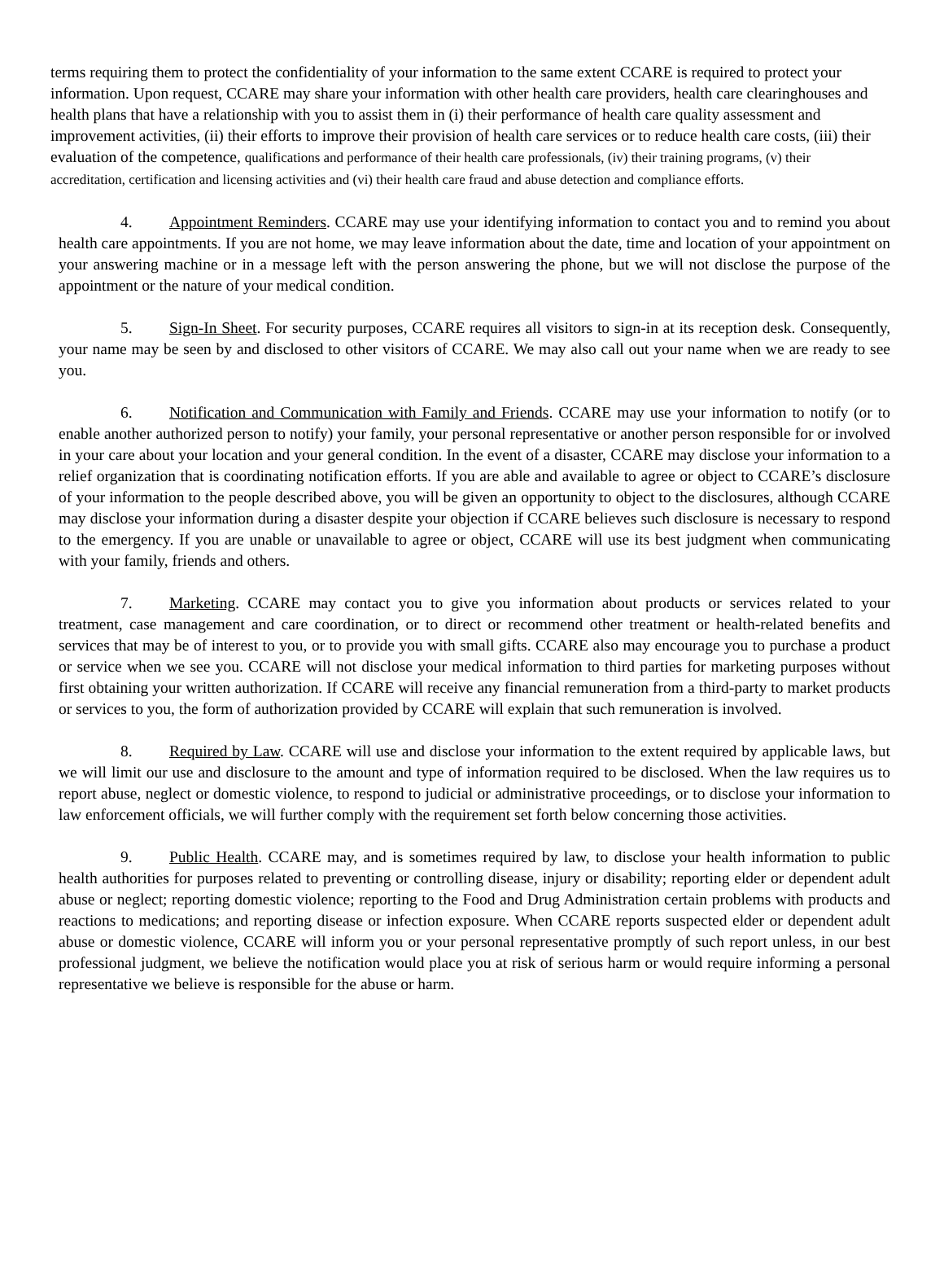terms requiring them to protect the confidentiality of your information to the same extent CCARE is required to protect your information. Upon request, CCARE may share your information with other health care providers, health care clearinghouses and health plans that have a relationship with you to assist them in (i) their performance of health care quality assessment and improvement activities, (ii) their efforts to improve their provision of health care services or to reduce health care costs, (iii) their evaluation of the competence, qualifications and performance of their health care professionals, (iv) their training programs, (v) their accreditation, certification and licensing activities and (vi) their health care fraud and abuse detection and compliance efforts.
4. Appointment Reminders. CCARE may use your identifying information to contact you and to remind you about health care appointments. If you are not home, we may leave information about the date, time and location of your appointment on your answering machine or in a message left with the person answering the phone, but we will not disclose the purpose of the appointment or the nature of your medical condition.
5. Sign-In Sheet. For security purposes, CCARE requires all visitors to sign-in at its reception desk. Consequently, your name may be seen by and disclosed to other visitors of CCARE. We may also call out your name when we are ready to see you.
6. Notification and Communication with Family and Friends. CCARE may use your information to notify (or to enable another authorized person to notify) your family, your personal representative or another person responsible for or involved in your care about your location and your general condition. In the event of a disaster, CCARE may disclose your information to a relief organization that is coordinating notification efforts. If you are able and available to agree or object to CCARE’s disclosure of your information to the people described above, you will be given an opportunity to object to the disclosures, although CCARE may disclose your information during a disaster despite your objection if CCARE believes such disclosure is necessary to respond to the emergency. If you are unable or unavailable to agree or object, CCARE will use its best judgment when communicating with your family, friends and others.
7. Marketing. CCARE may contact you to give you information about products or services related to your treatment, case management and care coordination, or to direct or recommend other treatment or health-related benefits and services that may be of interest to you, or to provide you with small gifts. CCARE also may encourage you to purchase a product or service when we see you. CCARE will not disclose your medical information to third parties for marketing purposes without first obtaining your written authorization. If CCARE will receive any financial remuneration from a third-party to market products or services to you, the form of authorization provided by CCARE will explain that such remuneration is involved.
8. Required by Law. CCARE will use and disclose your information to the extent required by applicable laws, but we will limit our use and disclosure to the amount and type of information required to be disclosed. When the law requires us to report abuse, neglect or domestic violence, to respond to judicial or administrative proceedings, or to disclose your information to law enforcement officials, we will further comply with the requirement set forth below concerning those activities.
9. Public Health. CCARE may, and is sometimes required by law, to disclose your health information to public health authorities for purposes related to preventing or controlling disease, injury or disability; reporting elder or dependent adult abuse or neglect; reporting domestic violence; reporting to the Food and Drug Administration certain problems with products and reactions to medications; and reporting disease or infection exposure. When CCARE reports suspected elder or dependent adult abuse or domestic violence, CCARE will inform you or your personal representative promptly of such report unless, in our best professional judgment, we believe the notification would place you at risk of serious harm or would require informing a personal representative we believe is responsible for the abuse or harm.